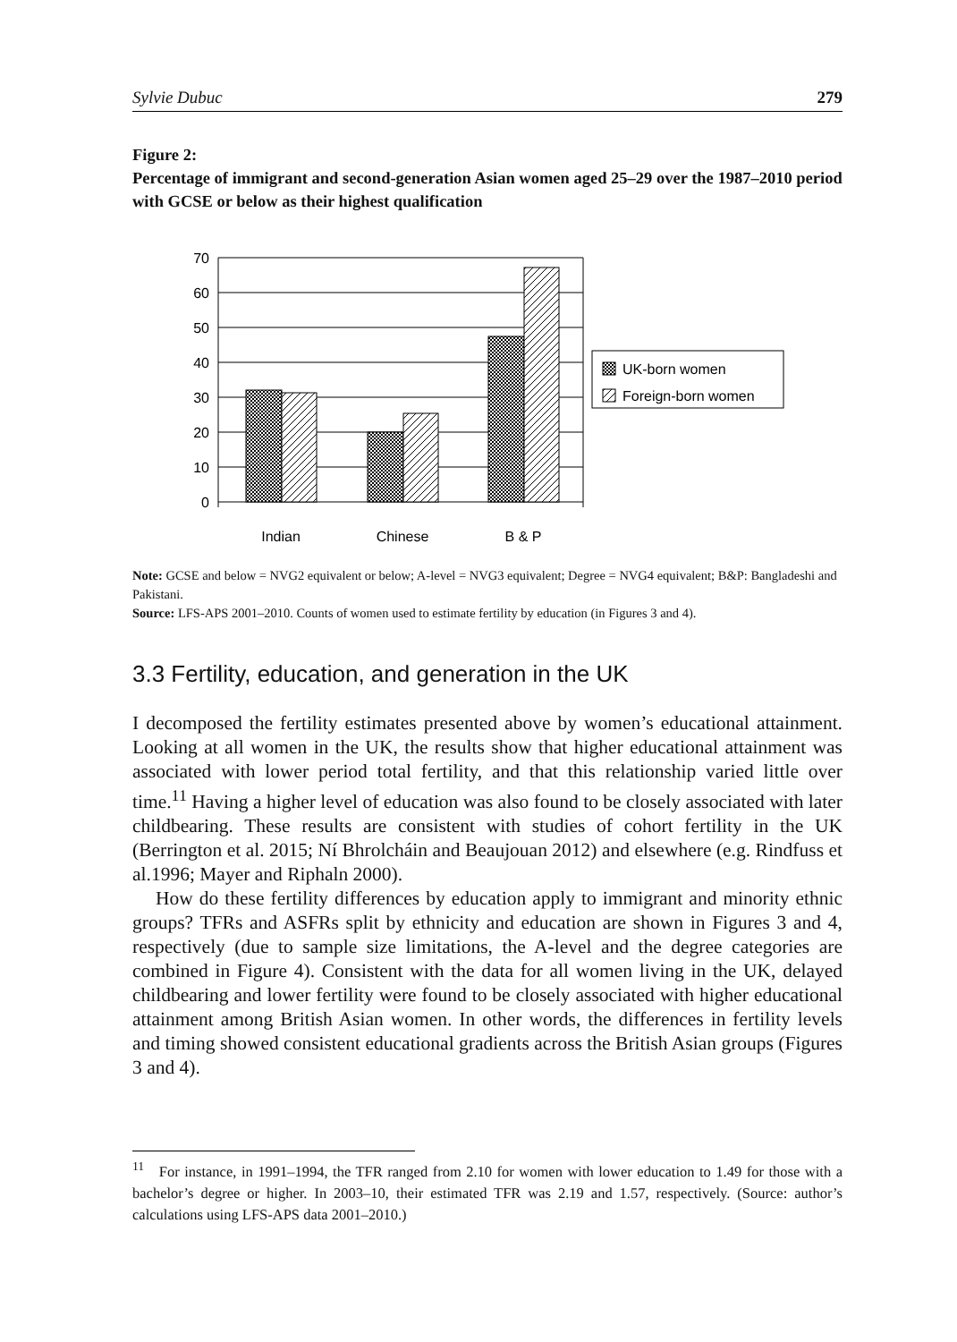Sylvie Dubuc 279
Figure 2:
Percentage of immigrant and second-generation Asian women aged 25–29 over the 1987–2010 period with GCSE or below as their highest qualification
70
60
50
40
30
20
10
0
Indian
Chinese
B & P
UK-born women
Foreign-born women
Note: GCSE and below = NVG2 equivalent or below; A-level = NVG3 equivalent; Degree = NVG4 equivalent; B&P: Bangladeshi and Pakistani.
Source: LFS-APS 2001–2010. Counts of women used to estimate fertility by education (in Figures 3 and 4).
3.3 Fertility, education, and generation in the UK
I decomposed the fertility estimates presented above by women’s educational attainment. Looking at all women in the UK, the results show that higher educational attainment was associated with lower period total fertility, and that this relationship varied little over time.<sup>11</sup> Having a higher level of education was also found to be closely associated with later childbearing. These results are consistent with studies of cohort fertility in the UK (Berrington et al. 2015; Ní Bhrolcháin and Beaujouan 2012) and elsewhere (e.g. Rindfuss et al.1996; Mayer and Riphaln 2000).
How do these fertility differences by education apply to immigrant and minority ethnic groups? TFRs and ASFRs split by ethnicity and education are shown in Figures 3 and 4, respectively (due to sample size limitations, the A-level and the degree categories are combined in Figure 4). Consistent with the data for all women living in the UK, delayed childbearing and lower fertility were found to be closely associated with higher educational attainment among British Asian women. In other words, the differences in fertility levels and timing showed consistent educational gradients across the British Asian groups (Figures 3 and 4).
<sup>11</sup> For instance, in 1991–1994, the TFR ranged from 2.10 for women with lower education to 1.49 for those with a bachelor’s degree or higher. In 2003–10, their estimated TFR was 2.19 and 1.57, respectively. (Source: author’s calculations using LFS-APS data 2001–2010.)